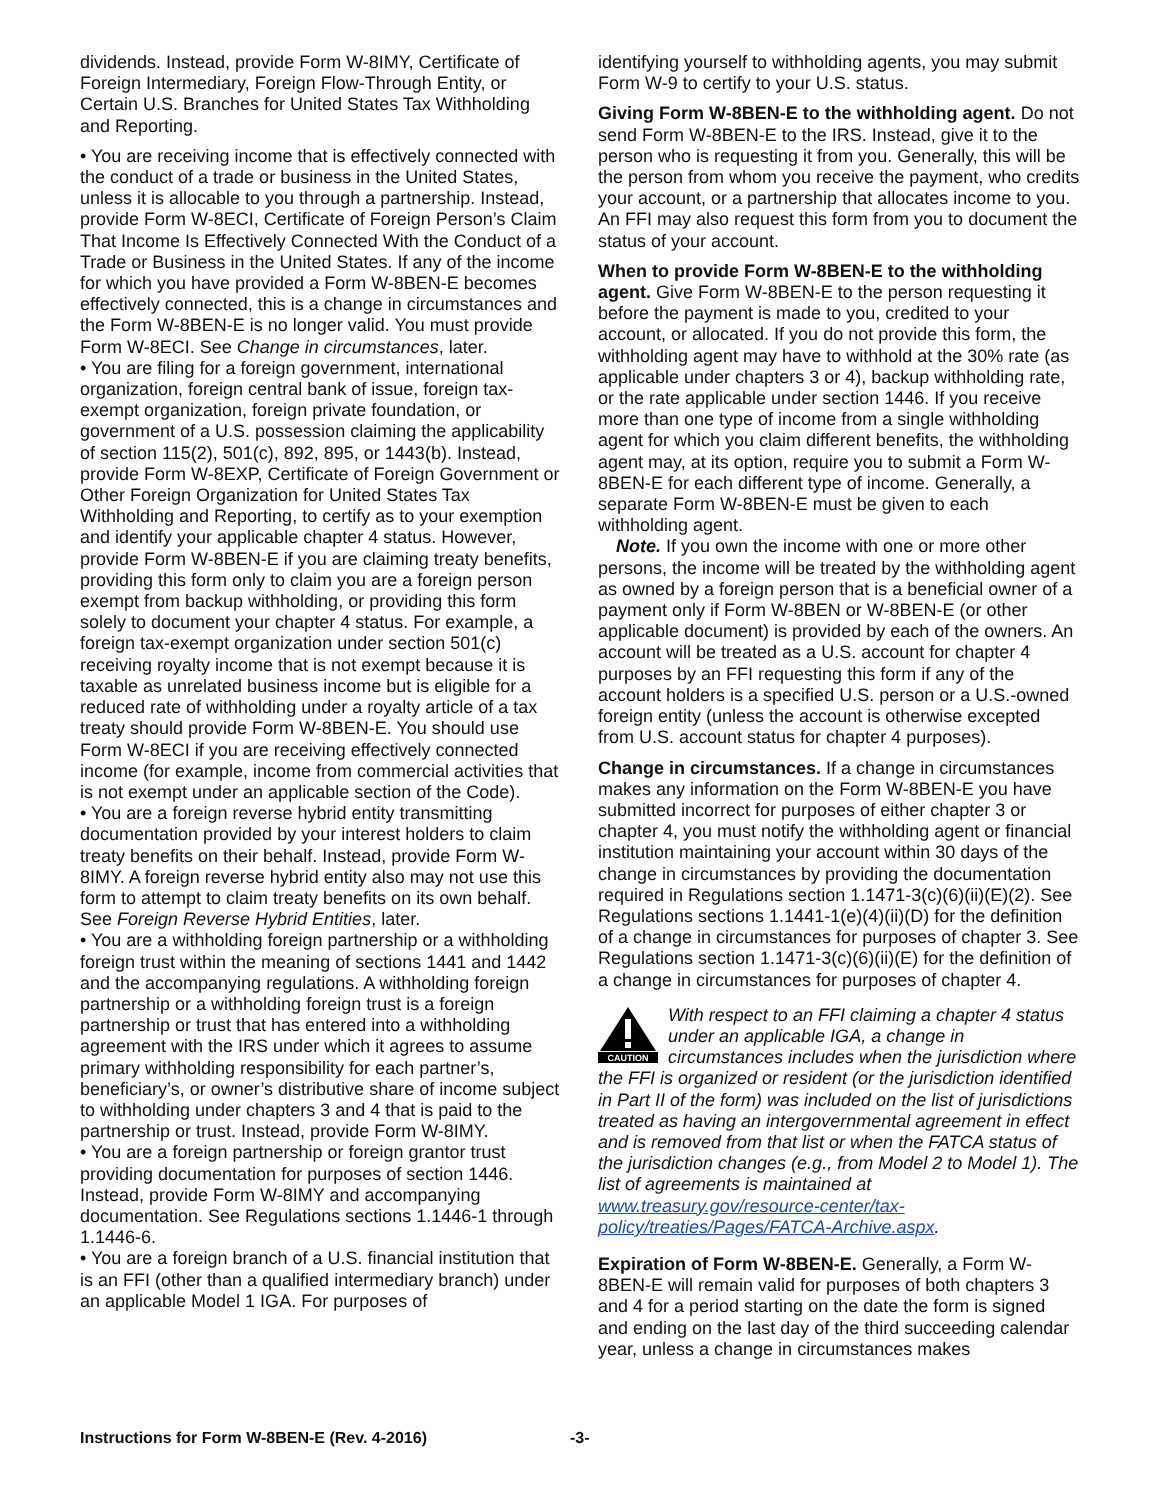dividends. Instead, provide Form W-8IMY, Certificate of Foreign Intermediary, Foreign Flow-Through Entity, or Certain U.S. Branches for United States Tax Withholding and Reporting.
• You are receiving income that is effectively connected with the conduct of a trade or business in the United States, unless it is allocable to you through a partnership. Instead, provide Form W-8ECI, Certificate of Foreign Person’s Claim That Income Is Effectively Connected With the Conduct of a Trade or Business in the United States. If any of the income for which you have provided a Form W-8BEN-E becomes effectively connected, this is a change in circumstances and the Form W-8BEN-E is no longer valid. You must provide Form W-8ECI. See Change in circumstances, later.
• You are filing for a foreign government, international organization, foreign central bank of issue, foreign tax-exempt organization, foreign private foundation, or government of a U.S. possession claiming the applicability of section 115(2), 501(c), 892, 895, or 1443(b). Instead, provide Form W-8EXP, Certificate of Foreign Government or Other Foreign Organization for United States Tax Withholding and Reporting, to certify as to your exemption and identify your applicable chapter 4 status. However, provide Form W-8BEN-E if you are claiming treaty benefits, providing this form only to claim you are a foreign person exempt from backup withholding, or providing this form solely to document your chapter 4 status. For example, a foreign tax-exempt organization under section 501(c) receiving royalty income that is not exempt because it is taxable as unrelated business income but is eligible for a reduced rate of withholding under a royalty article of a tax treaty should provide Form W-8BEN-E. You should use Form W-8ECI if you are receiving effectively connected income (for example, income from commercial activities that is not exempt under an applicable section of the Code).
• You are a foreign reverse hybrid entity transmitting documentation provided by your interest holders to claim treaty benefits on their behalf. Instead, provide Form W-8IMY. A foreign reverse hybrid entity also may not use this form to attempt to claim treaty benefits on its own behalf. See Foreign Reverse Hybrid Entities, later.
• You are a withholding foreign partnership or a withholding foreign trust within the meaning of sections 1441 and 1442 and the accompanying regulations. A withholding foreign partnership or a withholding foreign trust is a foreign partnership or trust that has entered into a withholding agreement with the IRS under which it agrees to assume primary withholding responsibility for each partner’s, beneficiary’s, or owner’s distributive share of income subject to withholding under chapters 3 and 4 that is paid to the partnership or trust. Instead, provide Form W-8IMY.
• You are a foreign partnership or foreign grantor trust providing documentation for purposes of section 1446. Instead, provide Form W-8IMY and accompanying documentation. See Regulations sections 1.1446-1 through 1.1446-6.
• You are a foreign branch of a U.S. financial institution that is an FFI (other than a qualified intermediary branch) under an applicable Model 1 IGA. For purposes of
identifying yourself to withholding agents, you may submit Form W-9 to certify to your U.S. status.
Giving Form W-8BEN-E to the withholding agent. Do not send Form W-8BEN-E to the IRS. Instead, give it to the person who is requesting it from you. Generally, this will be the person from whom you receive the payment, who credits your account, or a partnership that allocates income to you. An FFI may also request this form from you to document the status of your account.
When to provide Form W-8BEN-E to the withholding agent. Give Form W-8BEN-E to the person requesting it before the payment is made to you, credited to your account, or allocated. If you do not provide this form, the withholding agent may have to withhold at the 30% rate (as applicable under chapters 3 or 4), backup withholding rate, or the rate applicable under section 1446. If you receive more than one type of income from a single withholding agent for which you claim different benefits, the withholding agent may, at its option, require you to submit a Form W-8BEN-E for each different type of income. Generally, a separate Form W-8BEN-E must be given to each withholding agent.
Note. If you own the income with one or more other persons, the income will be treated by the withholding agent as owned by a foreign person that is a beneficial owner of a payment only if Form W-8BEN or W-8BEN-E (or other applicable document) is provided by each of the owners. An account will be treated as a U.S. account for chapter 4 purposes by an FFI requesting this form if any of the account holders is a specified U.S. person or a U.S.-owned foreign entity (unless the account is otherwise excepted from U.S. account status for chapter 4 purposes).
Change in circumstances. If a change in circumstances makes any information on the Form W-8BEN-E you have submitted incorrect for purposes of either chapter 3 or chapter 4, you must notify the withholding agent or financial institution maintaining your account within 30 days of the change in circumstances by providing the documentation required in Regulations section 1.1471-3(c)(6)(ii)(E)(2). See Regulations sections 1.1441-1(e)(4)(ii)(D) for the definition of a change in circumstances for purposes of chapter 3. See Regulations section 1.1471-3(c)(6)(ii)(E) for the definition of a change in circumstances for purposes of chapter 4.
CAUTION
With respect to an FFI claiming a chapter 4 status under an applicable IGA, a change in circumstances includes when the jurisdiction where the FFI is organized or resident (or the jurisdiction identified in Part II of the form) was included on the list of jurisdictions treated as having an intergovernmental agreement in effect and is removed from that list or when the FATCA status of the jurisdiction changes (e.g., from Model 2 to Model 1). The list of agreements is maintained at www.treasury.gov/resource-center/tax-policy/treaties/Pages/FATCA-Archive.aspx.
Expiration of Form W-8BEN-E. Generally, a Form W-8BEN-E will remain valid for purposes of both chapters 3 and 4 for a period starting on the date the form is signed and ending on the last day of the third succeeding calendar year, unless a change in circumstances makes
Instructions for Form W-8BEN-E (Rev. 4-2016) -3-